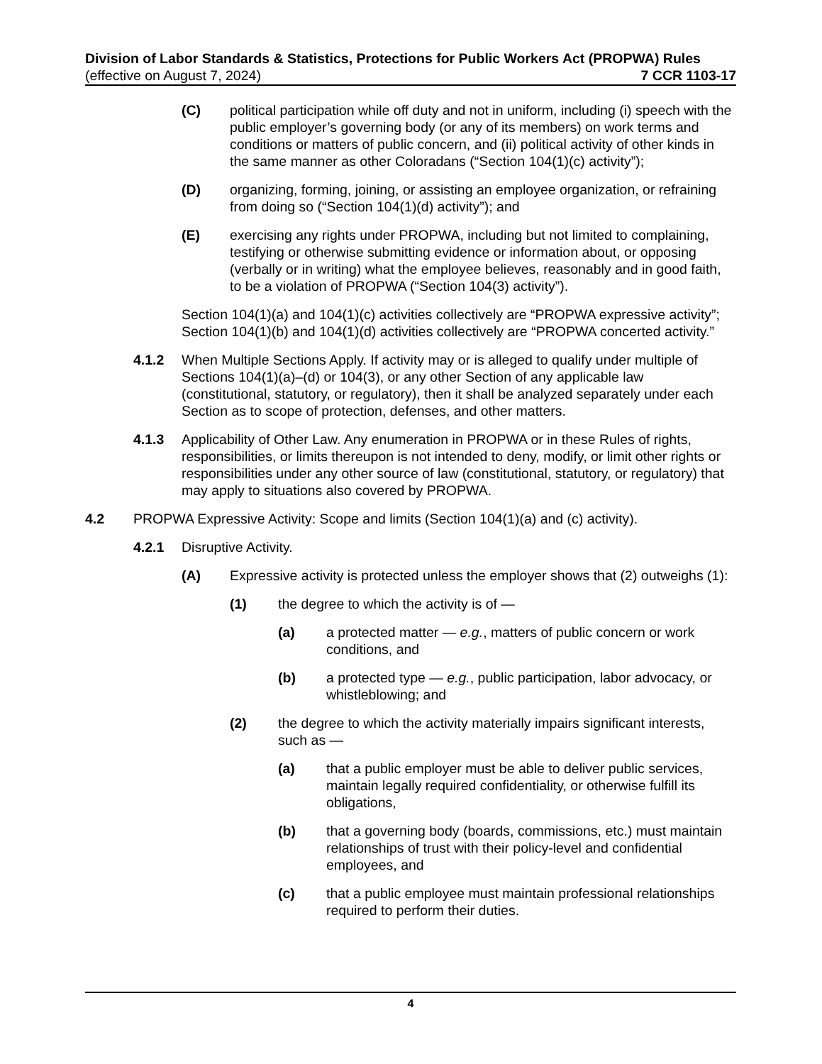Division of Labor Standards & Statistics, Protections for Public Workers Act (PROPWA) Rules
(effective on August 7, 2024) 7 CCR 1103-17
(C) political participation while off duty and not in uniform, including (i) speech with the public employer’s governing body (or any of its members) on work terms and conditions or matters of public concern, and (ii) political activity of other kinds in the same manner as other Coloradans (“Section 104(1)(c) activity”);
(D) organizing, forming, joining, or assisting an employee organization, or refraining from doing so (“Section 104(1)(d) activity”); and
(E) exercising any rights under PROPWA, including but not limited to complaining, testifying or otherwise submitting evidence or information about, or opposing (verbally or in writing) what the employee believes, reasonably and in good faith, to be a violation of PROPWA (“Section 104(3) activity”).
Section 104(1)(a) and 104(1)(c) activities collectively are “PROPWA expressive activity”; Section 104(1)(b) and 104(1)(d) activities collectively are “PROPWA concerted activity.”
4.1.2 When Multiple Sections Apply. If activity may or is alleged to qualify under multiple of Sections 104(1)(a)–(d) or 104(3), or any other Section of any applicable law (constitutional, statutory, or regulatory), then it shall be analyzed separately under each Section as to scope of protection, defenses, and other matters.
4.1.3 Applicability of Other Law. Any enumeration in PROPWA or in these Rules of rights, responsibilities, or limits thereupon is not intended to deny, modify, or limit other rights or responsibilities under any other source of law (constitutional, statutory, or regulatory) that may apply to situations also covered by PROPWA.
4.2 PROPWA Expressive Activity: Scope and limits (Section 104(1)(a) and (c) activity).
4.2.1 Disruptive Activity.
(A) Expressive activity is protected unless the employer shows that (2) outweighs (1):
(1) the degree to which the activity is of —
(a) a protected matter — e.g., matters of public concern or work conditions, and
(b) a protected type — e.g., public participation, labor advocacy, or whistleblowing; and
(2) the degree to which the activity materially impairs significant interests, such as —
(a) that a public employer must be able to deliver public services, maintain legally required confidentiality, or otherwise fulfill its obligations,
(b) that a governing body (boards, commissions, etc.) must maintain relationships of trust with their policy-level and confidential employees, and
(c) that a public employee must maintain professional relationships required to perform their duties.
4